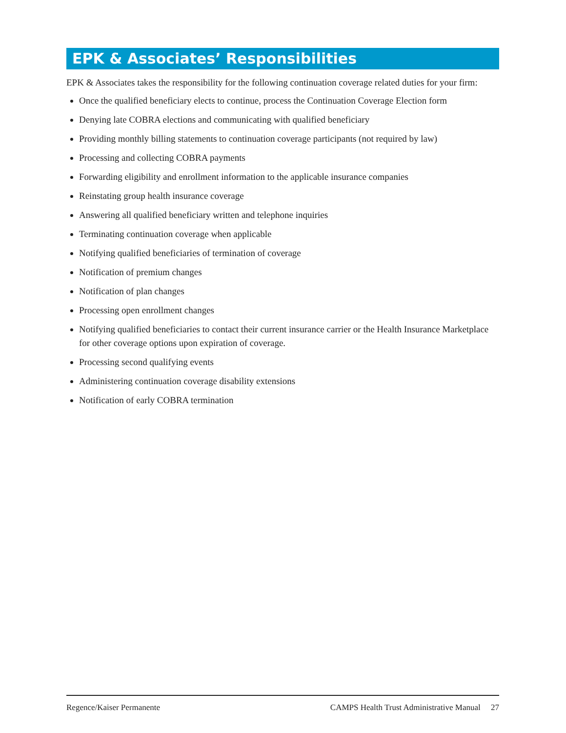EPK & Associates’ Responsibilities
EPK & Associates takes the responsibility for the following continuation coverage related duties for your firm:
Once the qualified beneficiary elects to continue, process the Continuation Coverage Election form
Denying late COBRA elections and communicating with qualified beneficiary
Providing monthly billing statements to continuation coverage participants (not required by law)
Processing and collecting COBRA payments
Forwarding eligibility and enrollment information to the applicable insurance companies
Reinstating group health insurance coverage
Answering all qualified beneficiary written and telephone inquiries
Terminating continuation coverage when applicable
Notifying qualified beneficiaries of termination of coverage
Notification of premium changes
Notification of plan changes
Processing open enrollment changes
Notifying qualified beneficiaries to contact their current insurance carrier or the Health Insurance Marketplace for other coverage options upon expiration of coverage.
Processing second qualifying events
Administering continuation coverage disability extensions
Notification of early COBRA termination
Regence/Kaiser Permanente CAMPS Health Trust Administrative Manual 27